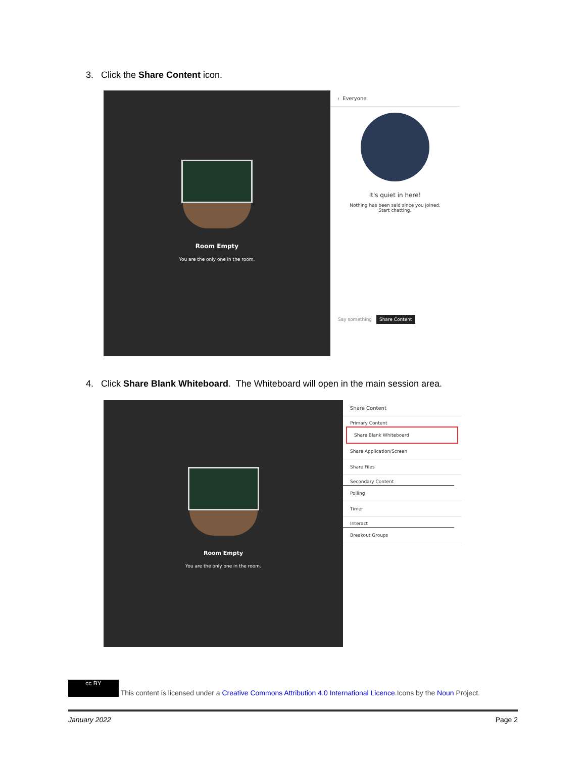3. Click the Share Content icon.
Room Empty
You are the only one in the room.
‹ Everyone
It's quiet in here!
Nothing has been said since you joined.
Start chatting.
Say something Share Content
4. Click Share Blank Whiteboard. The Whiteboard will open in the main session area.
Room Empty
You are the only one in the room.
Share Content
Primary Content
Share Blank Whiteboard
Share Application/Screen
Share Files
Secondary Content
Polling
Timer
Interact
Breakout Groups
cc BY This content is licensed under a Creative Commons Attribution 4.0 International Licence.Icons by the Noun Project.
January 2022 Page 2